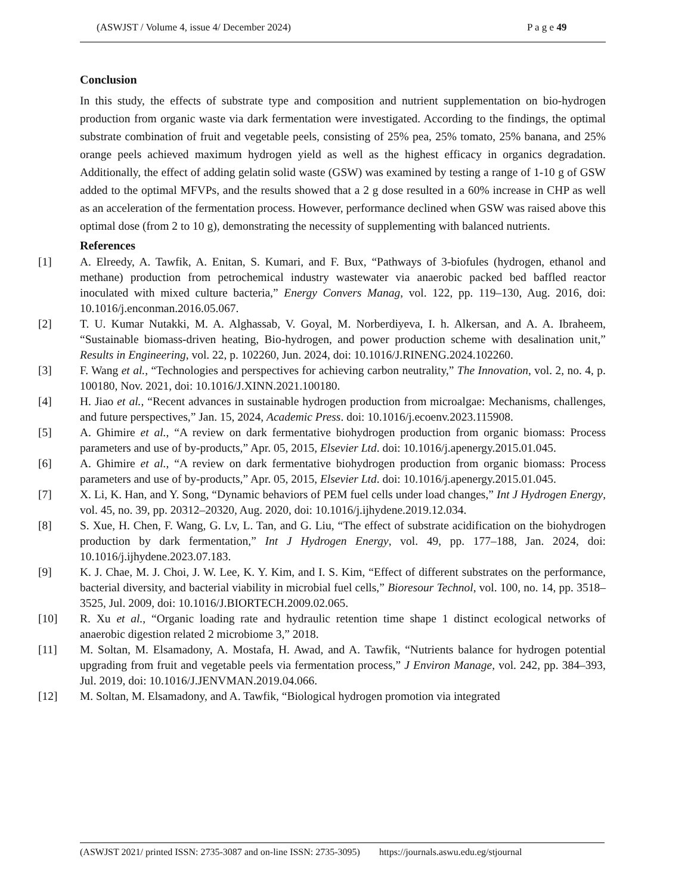(ASWJST / Volume 4, issue 4/ December 2024) P a g e 49
Conclusion
In this study, the effects of substrate type and composition and nutrient supplementation on bio-hydrogen production from organic waste via dark fermentation were investigated. According to the findings, the optimal substrate combination of fruit and vegetable peels, consisting of 25% pea, 25% tomato, 25% banana, and 25% orange peels achieved maximum hydrogen yield as well as the highest efficacy in organics degradation. Additionally, the effect of adding gelatin solid waste (GSW) was examined by testing a range of 1-10 g of GSW added to the optimal MFVPs, and the results showed that a 2 g dose resulted in a 60% increase in CHP as well as an acceleration of the fermentation process. However, performance declined when GSW was raised above this optimal dose (from 2 to 10 g), demonstrating the necessity of supplementing with balanced nutrients.
References
[1] A. Elreedy, A. Tawfik, A. Enitan, S. Kumari, and F. Bux, “Pathways of 3-biofules (hydrogen, ethanol and methane) production from petrochemical industry wastewater via anaerobic packed bed baffled reactor inoculated with mixed culture bacteria,” Energy Convers Manag, vol. 122, pp. 119–130, Aug. 2016, doi: 10.1016/j.enconman.2016.05.067.
[2] T. U. Kumar Nutakki, M. A. Alghassab, V. Goyal, M. Norberdiyeva, I. h. Alkersan, and A. A. Ibraheem, “Sustainable biomass-driven heating, Bio-hydrogen, and power production scheme with desalination unit,” Results in Engineering, vol. 22, p. 102260, Jun. 2024, doi: 10.1016/J.RINENG.2024.102260.
[3] F. Wang et al., “Technologies and perspectives for achieving carbon neutrality,” The Innovation, vol. 2, no. 4, p. 100180, Nov. 2021, doi: 10.1016/J.XINN.2021.100180.
[4] H. Jiao et al., “Recent advances in sustainable hydrogen production from microalgae: Mechanisms, challenges, and future perspectives,” Jan. 15, 2024, Academic Press. doi: 10.1016/j.ecoenv.2023.115908.
[5] A. Ghimire et al., “A review on dark fermentative biohydrogen production from organic biomass: Process parameters and use of by-products,” Apr. 05, 2015, Elsevier Ltd. doi: 10.1016/j.apenergy.2015.01.045.
[6] A. Ghimire et al., “A review on dark fermentative biohydrogen production from organic biomass: Process parameters and use of by-products,” Apr. 05, 2015, Elsevier Ltd. doi: 10.1016/j.apenergy.2015.01.045.
[7] X. Li, K. Han, and Y. Song, “Dynamic behaviors of PEM fuel cells under load changes,” Int J Hydrogen Energy, vol. 45, no. 39, pp. 20312–20320, Aug. 2020, doi: 10.1016/j.ijhydene.2019.12.034.
[8] S. Xue, H. Chen, F. Wang, G. Lv, L. Tan, and G. Liu, “The effect of substrate acidification on the biohydrogen production by dark fermentation,” Int J Hydrogen Energy, vol. 49, pp. 177–188, Jan. 2024, doi: 10.1016/j.ijhydene.2023.07.183.
[9] K. J. Chae, M. J. Choi, J. W. Lee, K. Y. Kim, and I. S. Kim, “Effect of different substrates on the performance, bacterial diversity, and bacterial viability in microbial fuel cells,” Bioresour Technol, vol. 100, no. 14, pp. 3518–3525, Jul. 2009, doi: 10.1016/J.BIORTECH.2009.02.065.
[10] R. Xu et al., “Organic loading rate and hydraulic retention time shape 1 distinct ecological networks of anaerobic digestion related 2 microbiome 3,” 2018.
[11] M. Soltan, M. Elsamadony, A. Mostafa, H. Awad, and A. Tawfik, “Nutrients balance for hydrogen potential upgrading from fruit and vegetable peels via fermentation process,” J Environ Manage, vol. 242, pp. 384–393, Jul. 2019, doi: 10.1016/J.JENVMAN.2019.04.066.
[12] M. Soltan, M. Elsamadony, and A. Tawfik, “Biological hydrogen promotion via integrated
(ASWJST 2021/ printed ISSN: 2735-3087 and on-line ISSN: 2735-3095) https://journals.aswu.edu.eg/stjournal